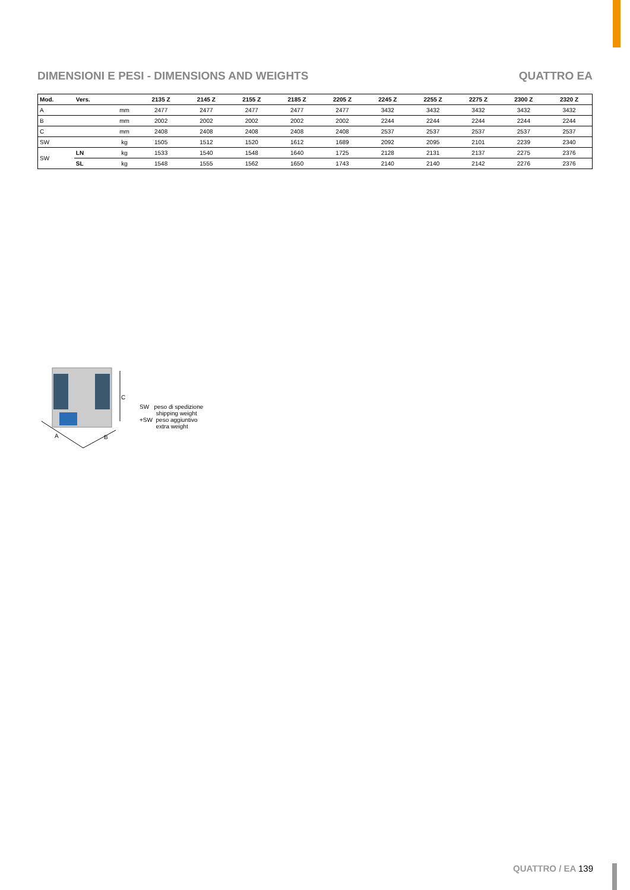DIMENSIONI E PESI - DIMENSIONS AND WEIGHTS
QUATTRO EA
| Mod. | Vers. | | 2135 Z | 2145 Z | 2155 Z | 2185 Z | 2205 Z | 2245 Z | 2255 Z | 2275 Z | 2300 Z | 2320 Z |
| --- | --- | --- | --- | --- | --- | --- | --- | --- | --- | --- | --- | --- |
| A | | mm | 2477 | 2477 | 2477 | 2477 | 2477 | 3432 | 3432 | 3432 | 3432 | 3432 |
| B | | mm | 2002 | 2002 | 2002 | 2002 | 2002 | 2244 | 2244 | 2244 | 2244 | 2244 |
| C | | mm | 2408 | 2408 | 2408 | 2408 | 2408 | 2537 | 2537 | 2537 | 2537 | 2537 |
| SW | | kg | 1505 | 1512 | 1520 | 1612 | 1689 | 2092 | 2095 | 2101 | 2239 | 2340 |
| SW | LN | kg | 1533 | 1540 | 1548 | 1640 | 1725 | 2128 | 2131 | 2137 | 2275 | 2376 |
| | SL | kg | 1548 | 1555 | 1562 | 1650 | 1743 | 2140 | 2140 | 2142 | 2276 | 2376 |
C
A
B
SW peso di spedizione
shipping weight
+SW peso aggiuntivo
extra weight
QUATTRO / EA 139